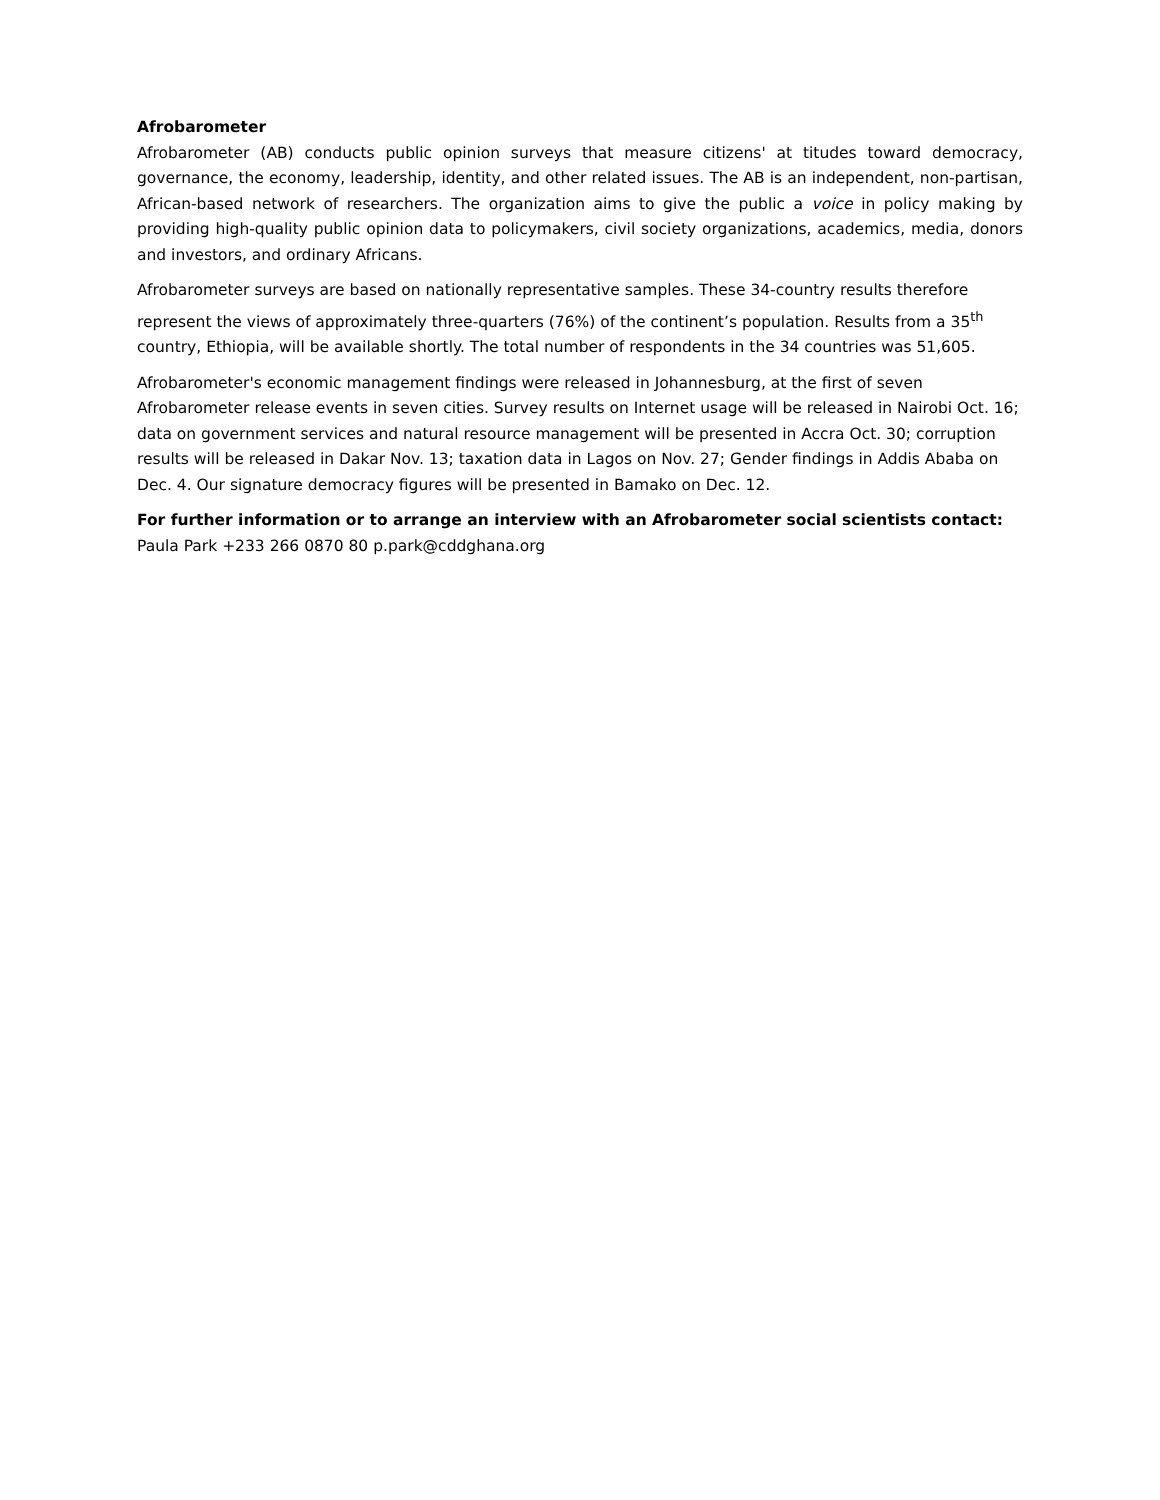Afrobarometer
Afrobarometer (AB) conducts public opinion surveys that measure citizens' at titudes toward democracy, governance, the economy, leadership, identity, and other related issues. The AB is an independent, non-partisan, African-based network of researchers. The organization aims to give the public a voice in policy making by providing high-quality public opinion data to policymakers, civil society organizations, academics, media, donors and investors, and ordinary Africans.
Afrobarometer surveys are based on nationally representative samples. These 34-country results therefore represent the views of approximately three-quarters (76%) of the continent’s population. Results from a 35<sup>th</sup> country, Ethiopia, will be available shortly. The total number of respondents in the 34 countries was 51,605.
Afrobarometer's economic management findings were released in Johannesburg, at the first of seven Afrobarometer release events in seven cities. Survey results on Internet usage will be released in Nairobi Oct. 16; data on government services and natural resource management will be presented in Accra Oct. 30; corruption results will be released in Dakar Nov. 13; taxation data in Lagos on Nov. 27; Gender findings in Addis Ababa on Dec. 4. Our signature democracy figures will be presented in Bamako on Dec. 12.
For further information or to arrange an interview with an Afrobarometer social scientists contact:
Paula Park +233 266 0870 80 p.park@cddghana.org